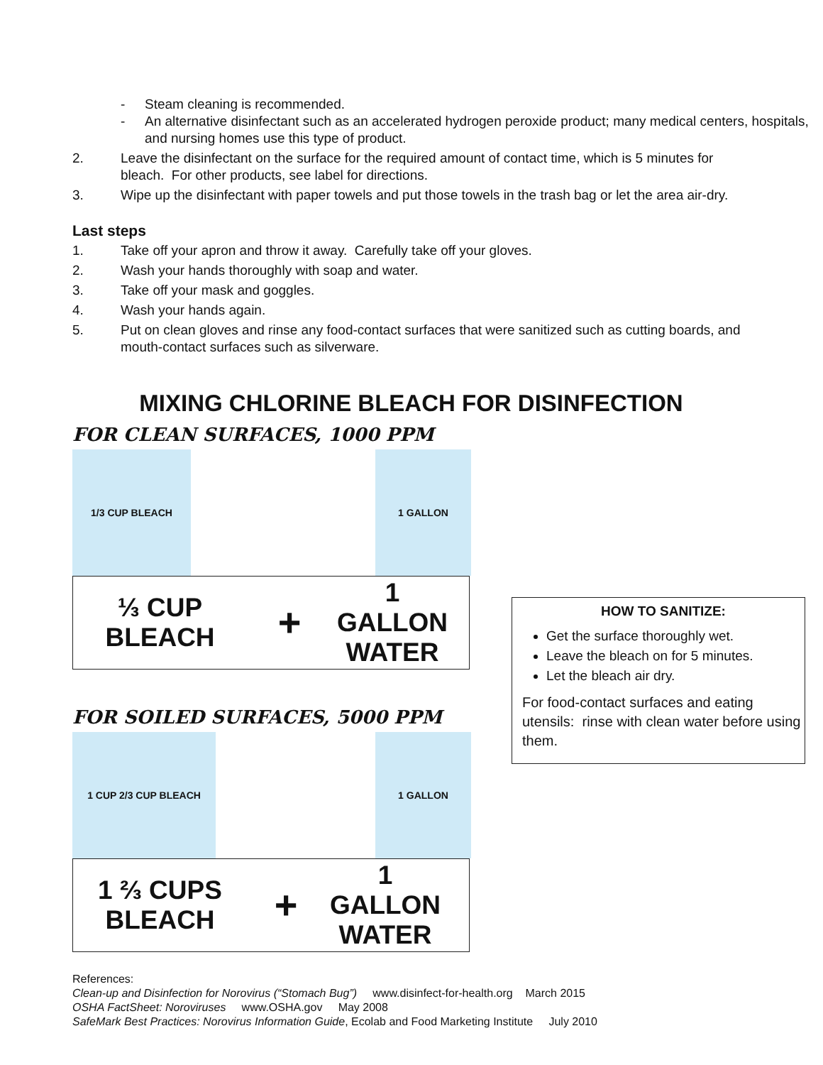- Steam cleaning is recommended.
- An alternative disinfectant such as an accelerated hydrogen peroxide product; many medical centers, hospitals, and nursing homes use this type of product.
2. Leave the disinfectant on the surface for the required amount of contact time, which is 5 minutes for bleach. For other products, see label for directions.
3. Wipe up the disinfectant with paper towels and put those towels in the trash bag or let the area air-dry.
Last steps
1. Take off your apron and throw it away. Carefully take off your gloves.
2. Wash your hands thoroughly with soap and water.
3. Take off your mask and goggles.
4. Wash your hands again.
5. Put on clean gloves and rinse any food-contact surfaces that were sanitized such as cutting boards, and mouth-contact surfaces such as silverware.
MIXING CHLORINE BLEACH FOR DISINFECTION
FOR CLEAN SURFACES, 1000 PPM
1/3 CUP BLEACH 1 GALLON
⅓ CUP
BLEACH
+
1
GALLON
WATER
FOR SOILED SURFACES, 5000 PPM
1 CUP 2/3 CUP BLEACH 1 GALLON
1 ⅔ CUPS
BLEACH
+
1
GALLON
WATER
References:
Clean-up and Disinfection for Norovirus (“Stomach Bug”) www.disinfect-for-health.org March 2015
OSHA FactSheet: Noroviruses www.OSHA.gov May 2008
SafeMark Best Practices: Norovirus Information Guide, Ecolab and Food Marketing Institute July 2010
HOW TO SANITIZE:
Get the surface thoroughly wet.
Leave the bleach on for 5 minutes.
Let the bleach air dry.
For food-contact surfaces and eating utensils: rinse with clean water before using them.